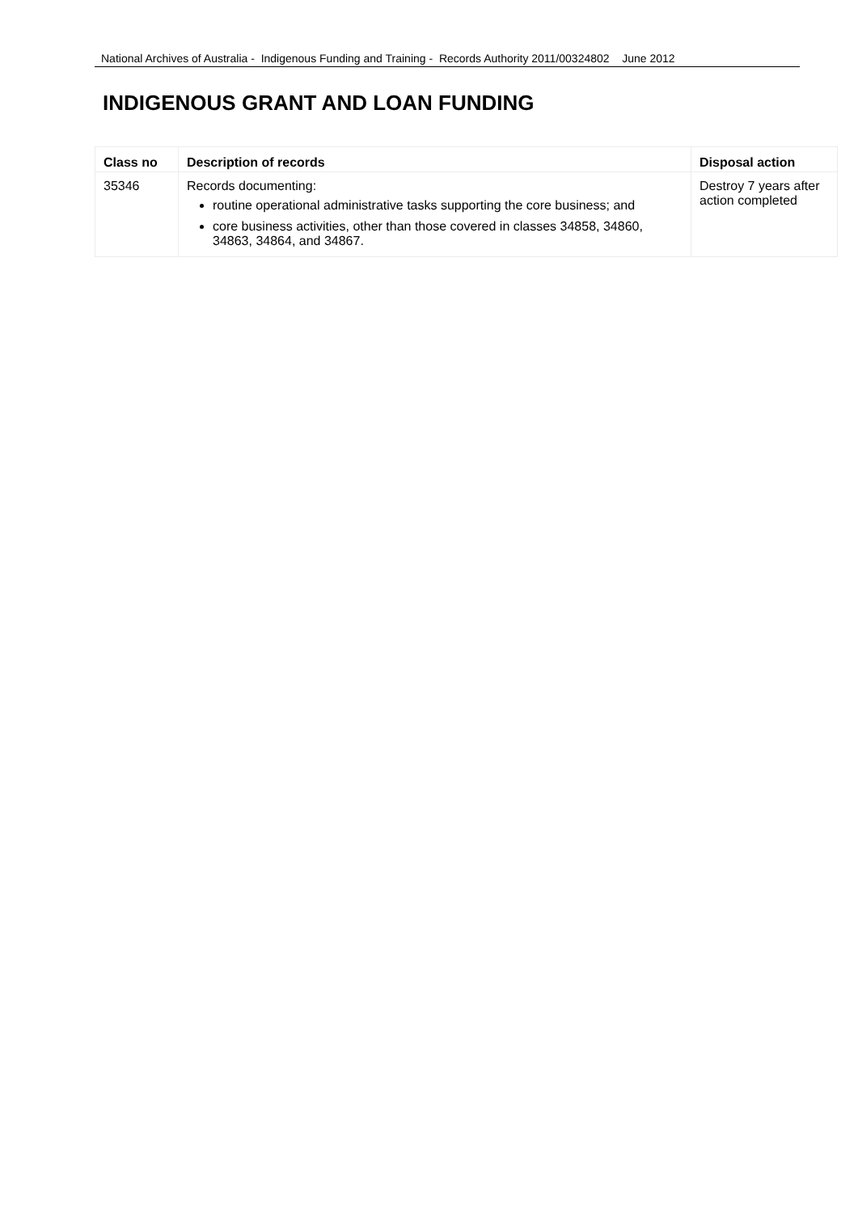National Archives of Australia - Indigenous Funding and Training - Records Authority 2011/00324802 June 2012
INDIGENOUS GRANT AND LOAN FUNDING
| Class no | Description of records | Disposal action |
| --- | --- | --- |
| 35346 | Records documenting: routine operational administrative tasks supporting the core business; and core business activities, other than those covered in classes 34858, 34860, 34863, 34864, and 34867. | Destroy 7 years after action completed |